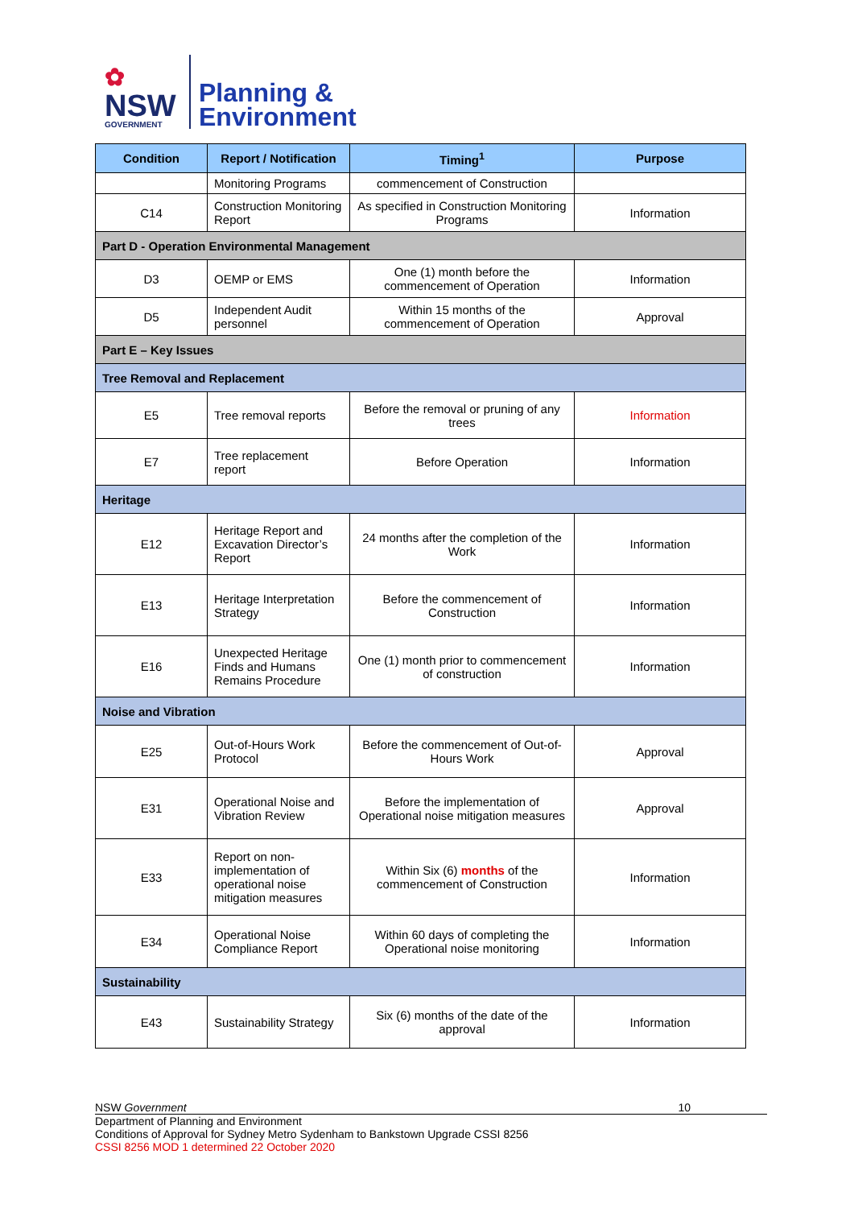✿
NSW
GOVERNMENT
Planning &
Environment
| Condition | Report / Notification | Timing<sup>1</sup> | Purpose |
| --- | --- | --- | --- |
| | Monitoring Programs | commencement of Construction | |
| C14 | Construction Monitoring Report | As specified in Construction Monitoring Programs | Information |
| Part D - Operation Environmental Management | | | |
| D3 | OEMP or EMS | One (1) month before the commencement of Operation | Information |
| D5 | Independent Audit personnel | Within 15 months of the commencement of Operation | Approval |
| Part E – Key Issues | | | |
| Tree Removal and Replacement | | | |
| E5 | Tree removal reports | Before the removal or pruning of any trees | Information |
| E7 | Tree replacement report | Before Operation | Information |
| Heritage | | | |
| E12 | Heritage Report and Excavation Director’s Report | 24 months after the completion of the Work | Information |
| E13 | Heritage Interpretation Strategy | Before the commencement of Construction | Information |
| E16 | Unexpected Heritage Finds and Humans Remains Procedure | One (1) month prior to commencement of construction | Information |
| Noise and Vibration | | | |
| E25 | Out-of-Hours Work Protocol | Before the commencement of Out-of-Hours Work | Approval |
| E31 | Operational Noise and Vibration Review | Before the implementation of Operational noise mitigation measures | Approval |
| E33 | Report on non-implementation of operational noise mitigation measures | Within Six (6) months of the commencement of Construction | Information |
| E34 | Operational Noise Compliance Report | Within 60 days of completing the Operational noise monitoring | Information |
| Sustainability | | | |
| E43 | Sustainability Strategy | Six (6) months of the date of the approval | Information |
NSW Government 10
Department of Planning and Environment
Conditions of Approval for Sydney Metro Sydenham to Bankstown Upgrade CSSI 8256
CSSI 8256 MOD 1 determined 22 October 2020